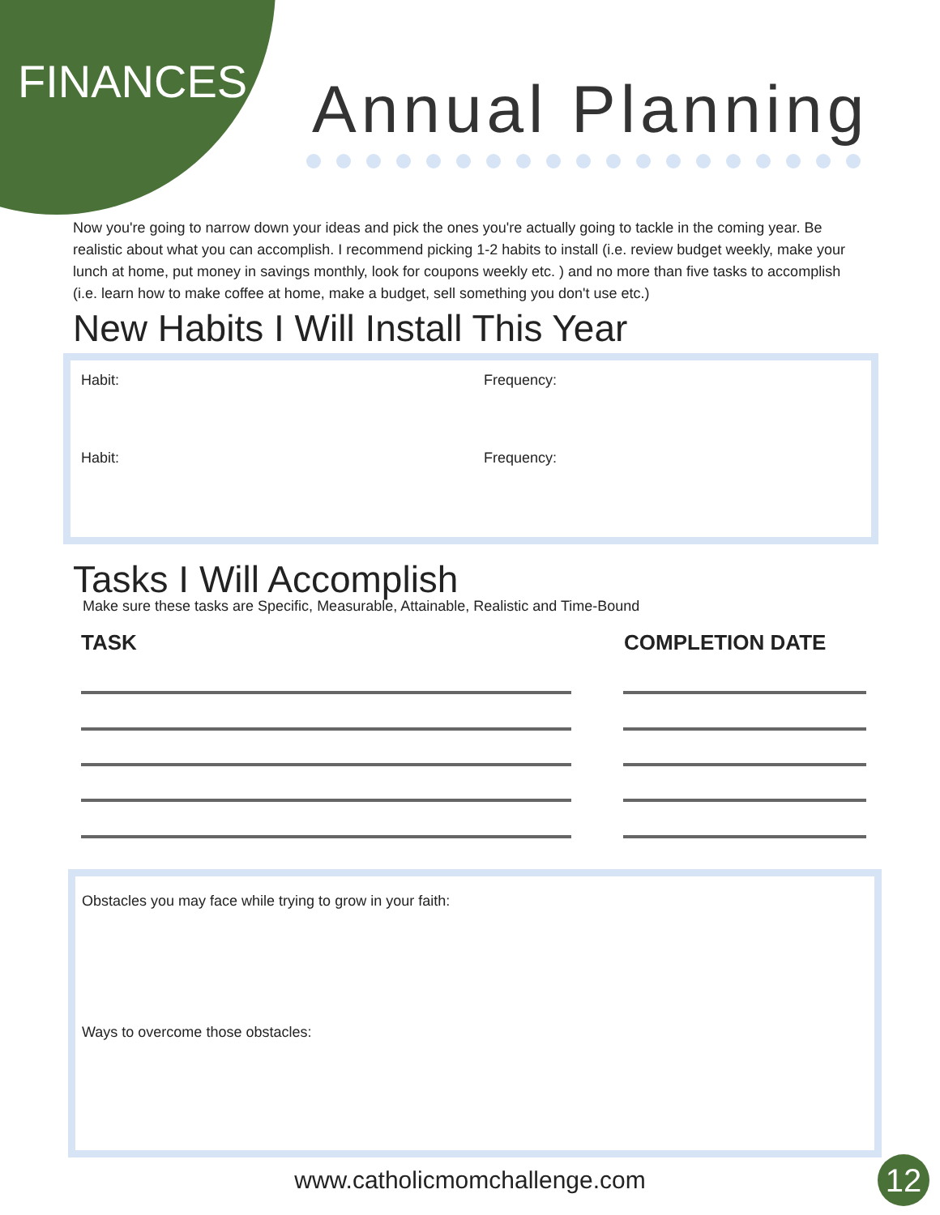FINANCES Annual Planning
Now you're going to narrow down your ideas and pick the ones you're actually going to tackle in the coming year. Be realistic about what you can accomplish. I recommend picking 1-2 habits to install (i.e. review budget weekly, make your lunch at home, put money in savings monthly, look for coupons weekly etc. ) and no more than five tasks to accomplish (i.e. learn how to make coffee at home, make a budget, sell something you don't use etc.)
New Habits I Will Install This Year
Habit: Frequency:
Habit: Frequency:
Tasks I Will Accomplish
Make sure these tasks are Specific, Measurable, Attainable, Realistic and Time-Bound
TASK COMPLETION DATE
Obstacles you may face while trying to grow in your faith:
Ways to overcome those obstacles:
www.catholicmomchallenge.com 12